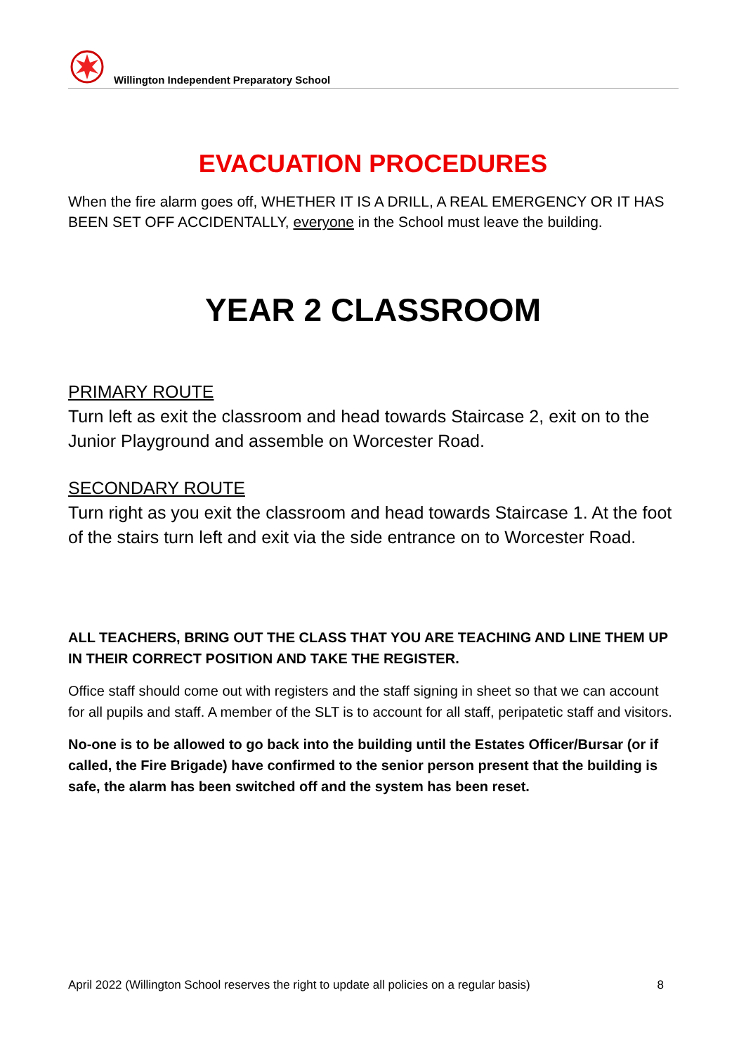Willington Independent Preparatory School
EVACUATION PROCEDURES
When the fire alarm goes off, WHETHER IT IS A DRILL, A REAL EMERGENCY OR IT HAS BEEN SET OFF ACCIDENTALLY, everyone in the School must leave the building.
YEAR 2 CLASSROOM
PRIMARY ROUTE
Turn left as exit the classroom and head towards Staircase 2, exit on to the Junior Playground and assemble on Worcester Road.
SECONDARY ROUTE
Turn right as you exit the classroom and head towards Staircase 1. At the foot of the stairs turn left and exit via the side entrance on to Worcester Road.
ALL TEACHERS, BRING OUT THE CLASS THAT YOU ARE TEACHING AND LINE THEM UP IN THEIR CORRECT POSITION AND TAKE THE REGISTER.
Office staff should come out with registers and the staff signing in sheet so that we can account for all pupils and staff. A member of the SLT is to account for all staff, peripatetic staff and visitors.
No-one is to be allowed to go back into the building until the Estates Officer/Bursar (or if called, the Fire Brigade) have confirmed to the senior person present that the building is safe, the alarm has been switched off and the system has been reset.
April 2022 (Willington School reserves the right to update all policies on a regular basis) 8